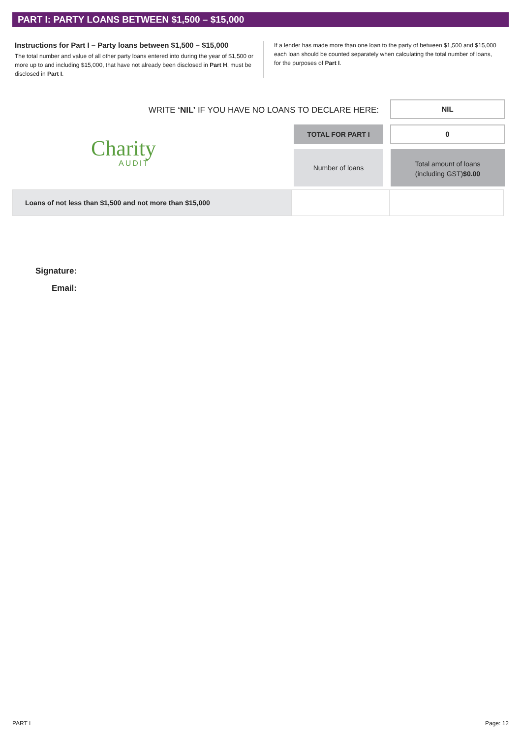PART I: PARTY LOANS BETWEEN $1,500 – $15,000
Instructions for Part I – Party loans between $1,500 – $15,000
The total number and value of all other party loans entered into during the year of $1,500 or more up to and including $15,000, that have not already been disclosed in Part H, must be disclosed in Part I.
If a lender has made more than one loan to the party of between $1,500 and $15,000 each loan should be counted separately when calculating the total number of loans, for the purposes of Part I.
WRITE ‘NIL’ IF YOU HAVE NO LOANS TO DECLARE HERE:
NIL
TOTAL FOR PART I 0
Charity
AUDIT
Number of loans
Total amount of loans
(including GST)$0.00
| Loans of not less than $1,500 and not more than $15,000 | | |
Signature:
Email:
PART I Page: 12